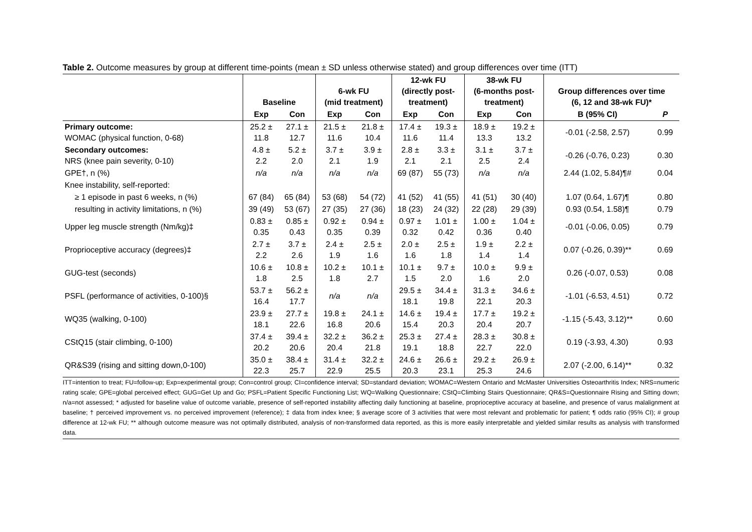Table 2. Outcome measures by group at different time-points (mean ± SD unless otherwise stated) and group differences over time (ITT)
| | Baseline | | 6-wk FU (mid treatment) | | 12-wk FU (directly post- treatment) | | 38-wk FU (6-months post- treatment) | | Group differences over time (6, 12 and 38-wk FU)* | |
| --- | --- | --- | --- | --- | --- | --- | --- | --- | --- | --- |
| | Exp | Con | Exp | Con | Exp | Con | Exp | Con | B (95% CI) | P |
| Primary outcome: WOMAC (physical function, 0-68) | 25.2 ± 11.8 | 27.1 ± 12.7 | 21.5 ± 11.6 | 21.8 ± 10.4 | 17.4 ± 11.6 | 19.3 ± 11.4 | 18.9 ± 13.3 | 19.2 ± 13.2 | -0.01 (-2.58, 2.57) | 0.99 |
| Secondary outcomes: NRS (knee pain severity, 0-10) | 4.8 ± 2.2 | 5.2 ± 2.0 | 3.7 ± 2.1 | 3.9 ± 1.9 | 2.8 ± 2.1 | 3.3 ± 2.1 | 3.1 ± 2.5 | 3.7 ± 2.4 | -0.26 (-0.76, 0.23) | 0.30 |
| GPE†, n (%) | n/a | n/a | n/a | n/a | 69 (87) | 55 (73) | n/a | n/a | 2.44 (1.02, 5.84)¶# | 0.04 |
| Knee instability, self-reported: | | | | | | | | | | |
| ≥ 1 episode in past 6 weeks, n (%) | 67 (84) | 65 (84) | 53 (68) | 54 (72) | 41 (52) | 41 (55) | 41 (51) | 30 (40) | 1.07 (0.64, 1.67)¶ | 0.80 |
| resulting in activity limitations, n (%) | 39 (49) | 53 (67) | 27 (35) | 27 (36) | 18 (23) | 24 (32) | 22 (28) | 29 (39) | 0.93 (0.54, 1.58)¶ | 0.79 |
| Upper leg muscle strength (Nm/kg)‡ | 0.83 ± 0.35 | 0.85 ± 0.43 | 0.92 ± 0.35 | 0.94 ± 0.39 | 0.97 ± 0.32 | 1.01 ± 0.42 | 1.00 ± 0.36 | 1.04 ± 0.40 | -0.01 (-0.06, 0.05) | 0.79 |
| Proprioceptive accuracy (degrees)‡ | 2.7 ± 2.2 | 3.7 ± 2.6 | 2.4 ± 1.9 | 2.5 ± 1.6 | 2.0 ± 1.6 | 2.5 ± 1.8 | 1.9 ± 1.4 | 2.2 ± 1.4 | 0.07 (-0.26, 0.39)** | 0.69 |
| GUG-test (seconds) | 10.6 ± 1.8 | 10.8 ± 2.5 | 10.2 ± 1.8 | 10.1 ± 2.7 | 10.1 ± 1.5 | 9.7 ± 2.0 | 10.0 ± 1.6 | 9.9 ± 2.0 | 0.26 (-0.07, 0.53) | 0.08 |
| PSFL (performance of activities, 0-100)§ | 53.7 ± 16.4 | 56.2 ± 17.7 | n/a | n/a | 29.5 ± 18.1 | 34.4 ± 19.8 | 31.3 ± 22.1 | 34.6 ± 20.3 | -1.01 (-6.53, 4.51) | 0.72 |
| WQ35 (walking, 0-100) | 23.9 ± 18.1 | 27.7 ± 22.6 | 19.8 ± 16.8 | 24.1 ± 20.6 | 14.6 ± 15.4 | 19.4 ± 20.3 | 17.7 ± 20.4 | 19.2 ± 20.7 | -1.15 (-5.43, 3.12)** | 0.60 |
| CStQ15 (stair climbing, 0-100) | 37.4 ± 20.2 | 39.4 ± 20.6 | 32.2 ± 20.4 | 36.2 ± 21.8 | 25.3 ± 19.1 | 27.4 ± 18.8 | 28.3 ± 22.7 | 30.8 ± 22.0 | 0.19 (-3.93, 4.30) | 0.93 |
| QR&S39 (rising and sitting down,0-100) | 35.0 ± 22.3 | 38.4 ± 25.7 | 31.4 ± 22.9 | 32.2 ± 25.5 | 24.6 ± 20.3 | 26.6 ± 23.1 | 29.2 ± 25.3 | 26.9 ± 24.6 | 2.07 (-2.00, 6.14)** | 0.32 |
ITT=intention to treat; FU=follow-up; Exp=experimental group; Con=control group; CI=confidence interval; SD=standard deviation; WOMAC=Western Ontario and McMaster Universities Osteoarthritis Index; NRS=numeric rating scale; GPE=global perceived effect; GUG=Get Up and Go; PSFL=Patient Specific Functioning List; WQ=Walking Questionnaire; CStQ=Climbing Stairs Questionnaire; QR&S=Questionnaire Rising and Sitting down; n/a=not assessed; * adjusted for baseline value of outcome variable, presence of self-reported instability affecting daily functioning at baseline, proprioceptive accuracy at baseline, and presence of varus malalignment at baseline; † perceived improvement vs. no perceived improvement (reference); ‡ data from index knee; § average score of 3 activities that were most relevant and problematic for patient; ¶ odds ratio (95% CI); # group difference at 12-wk FU; ** although outcome measure was not optimally distributed, analysis of non-transformed data reported, as this is more easily interpretable and yielded similar results as analysis with transformed data.